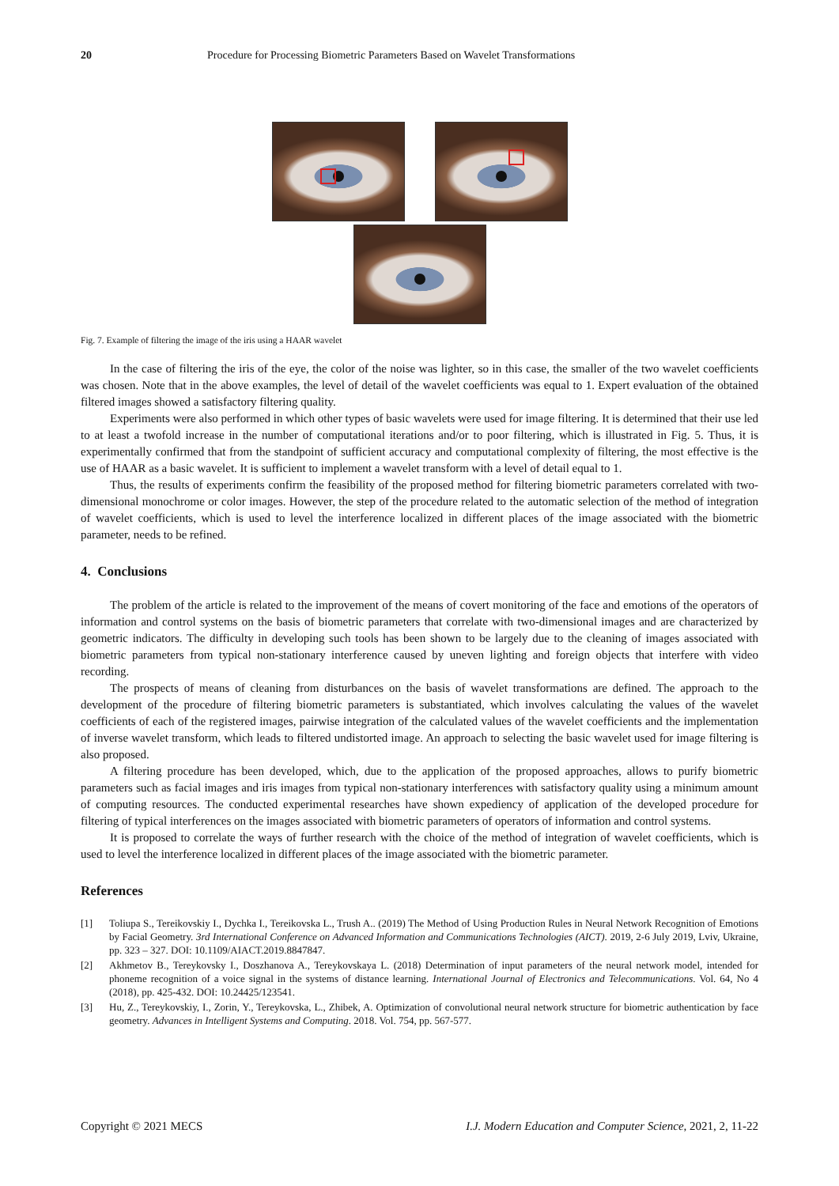20 Procedure for Processing Biometric Parameters Based on Wavelet Transformations
Fig. 7. Example of filtering the image of the iris using a HAAR wavelet
In the case of filtering the iris of the eye, the color of the noise was lighter, so in this case, the smaller of the two wavelet coefficients was chosen. Note that in the above examples, the level of detail of the wavelet coefficients was equal to 1. Expert evaluation of the obtained filtered images showed a satisfactory filtering quality.
Experiments were also performed in which other types of basic wavelets were used for image filtering. It is determined that their use led to at least a twofold increase in the number of computational iterations and/or to poor filtering, which is illustrated in Fig. 5. Thus, it is experimentally confirmed that from the standpoint of sufficient accuracy and computational complexity of filtering, the most effective is the use of HAAR as a basic wavelet. It is sufficient to implement a wavelet transform with a level of detail equal to 1.
Thus, the results of experiments confirm the feasibility of the proposed method for filtering biometric parameters correlated with two-dimensional monochrome or color images. However, the step of the procedure related to the automatic selection of the method of integration of wavelet coefficients, which is used to level the interference localized in different places of the image associated with the biometric parameter, needs to be refined.
4. Conclusions
The problem of the article is related to the improvement of the means of covert monitoring of the face and emotions of the operators of information and control systems on the basis of biometric parameters that correlate with two-dimensional images and are characterized by geometric indicators. The difficulty in developing such tools has been shown to be largely due to the cleaning of images associated with biometric parameters from typical non-stationary interference caused by uneven lighting and foreign objects that interfere with video recording.
The prospects of means of cleaning from disturbances on the basis of wavelet transformations are defined. The approach to the development of the procedure of filtering biometric parameters is substantiated, which involves calculating the values of the wavelet coefficients of each of the registered images, pairwise integration of the calculated values of the wavelet coefficients and the implementation of inverse wavelet transform, which leads to filtered undistorted image. An approach to selecting the basic wavelet used for image filtering is also proposed.
A filtering procedure has been developed, which, due to the application of the proposed approaches, allows to purify biometric parameters such as facial images and iris images from typical non-stationary interferences with satisfactory quality using a minimum amount of computing resources. The conducted experimental researches have shown expediency of application of the developed procedure for filtering of typical interferences on the images associated with biometric parameters of operators of information and control systems.
It is proposed to correlate the ways of further research with the choice of the method of integration of wavelet coefficients, which is used to level the interference localized in different places of the image associated with the biometric parameter.
References
[1] Toliupa S., Tereikovskiy I., Dychka I., Tereikovska L., Trush A.. (2019) The Method of Using Production Rules in Neural Network Recognition of Emotions by Facial Geometry. 3rd International Conference on Advanced Information and Communications Technologies (AICT). 2019, 2-6 July 2019, Lviv, Ukraine, pp. 323 – 327. DOI: 10.1109/AIACT.2019.8847847.
[2] Akhmetov B., Tereykovsky I., Doszhanova A., Tereykovskaya L. (2018) Determination of input parameters of the neural network model, intended for phoneme recognition of a voice signal in the systems of distance learning. International Journal of Electronics and Telecommunications. Vol. 64, No 4 (2018), pp. 425-432. DOI: 10.24425/123541.
[3] Hu, Z., Tereykovskiy, I., Zorin, Y., Tereykovska, L., Zhibek, A. Optimization of convolutional neural network structure for biometric authentication by face geometry. Advances in Intelligent Systems and Computing. 2018. Vol. 754, pp. 567-577.
Copyright © 2021 MECS I.J. Modern Education and Computer Science, 2021, 2, 11-22